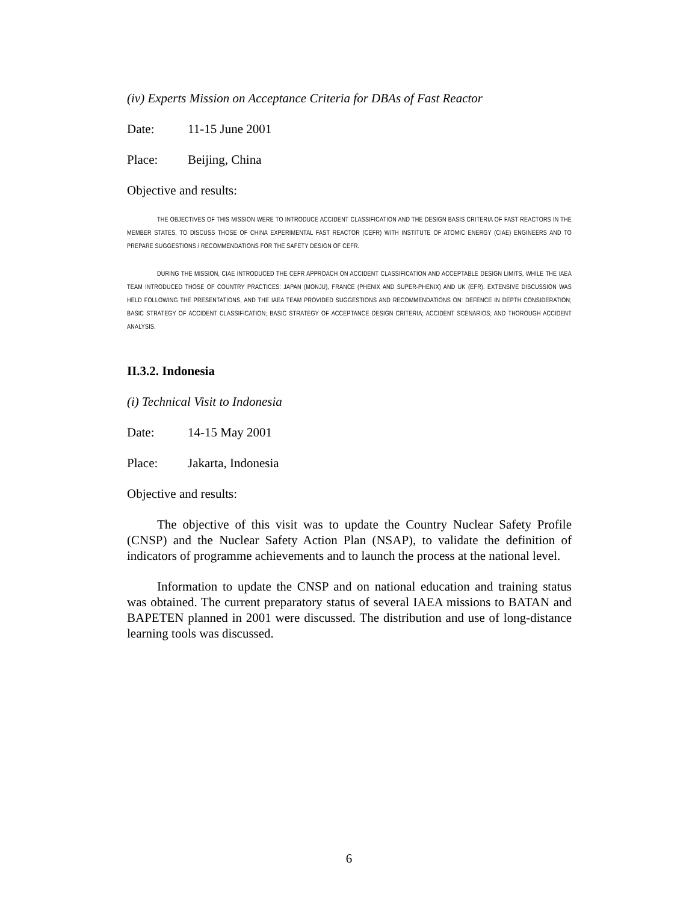(iv) Experts Mission on Acceptance Criteria for DBAs of Fast Reactor
Date: 11-15 June 2001
Place: Beijing, China
Objective and results:
THE OBJECTIVES OF THIS MISSION WERE TO INTRODUCE ACCIDENT CLASSIFICATION AND THE DESIGN BASIS CRITERIA OF FAST REACTORS IN THE MEMBER STATES, TO DISCUSS THOSE OF CHINA EXPERIMENTAL FAST REACTOR (CEFR) WITH INSTITUTE OF ATOMIC ENERGY (CIAE) ENGINEERS AND TO PREPARE SUGGESTIONS / RECOMMENDATIONS FOR THE SAFETY DESIGN OF CEFR.
DURING THE MISSION, CIAE INTRODUCED THE CEFR APPROACH ON ACCIDENT CLASSIFICATION AND ACCEPTABLE DESIGN LIMITS, WHILE THE IAEA TEAM INTRODUCED THOSE OF COUNTRY PRACTICES: JAPAN (MONJU), FRANCE (PHENIX AND SUPER-PHENIX) AND UK (EFR). EXTENSIVE DISCUSSION WAS HELD FOLLOWING THE PRESENTATIONS, AND THE IAEA TEAM PROVIDED SUGGESTIONS AND RECOMMENDATIONS ON: DEFENCE IN DEPTH CONSIDERATION; BASIC STRATEGY OF ACCIDENT CLASSIFICATION; BASIC STRATEGY OF ACCEPTANCE DESIGN CRITERIA; ACCIDENT SCENARIOS; AND THOROUGH ACCIDENT ANALYSIS.
II.3.2. Indonesia
(i) Technical Visit to Indonesia
Date: 14-15 May 2001
Place: Jakarta, Indonesia
Objective and results:
The objective of this visit was to update the Country Nuclear Safety Profile (CNSP) and the Nuclear Safety Action Plan (NSAP), to validate the definition of indicators of programme achievements and to launch the process at the national level.
Information to update the CNSP and on national education and training status was obtained. The current preparatory status of several IAEA missions to BATAN and BAPETEN planned in 2001 were discussed. The distribution and use of long-distance learning tools was discussed.
6